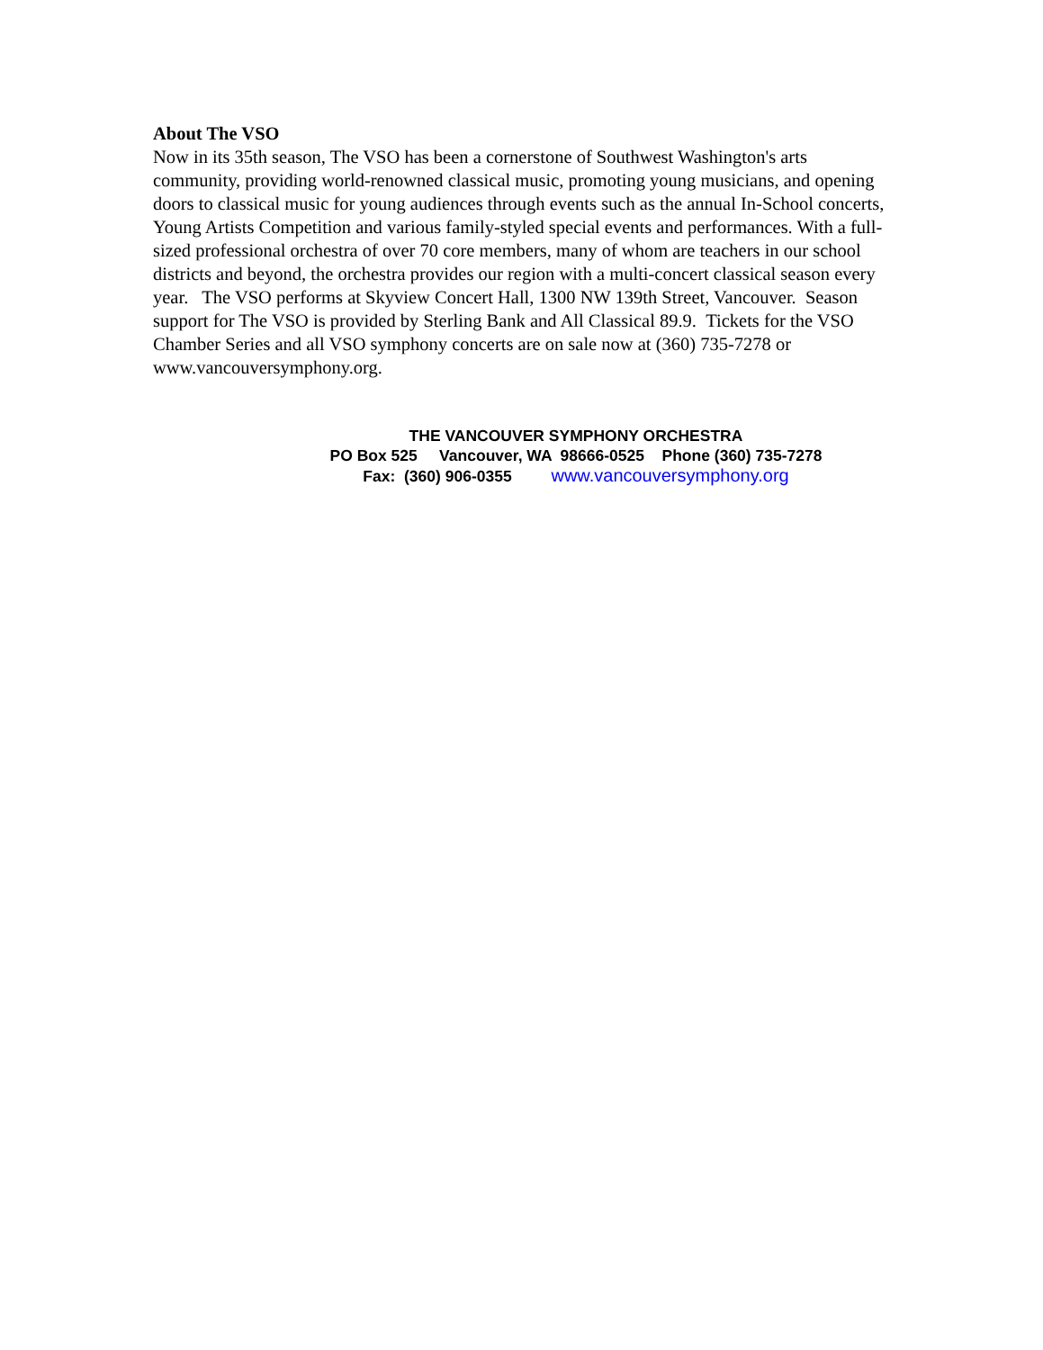About The VSO
Now in its 35th season, The VSO has been a cornerstone of Southwest Washington's arts community, providing world-renowned classical music, promoting young musicians, and opening doors to classical music for young audiences through events such as the annual In-School concerts, Young Artists Competition and various family-styled special events and performances. With a full-sized professional orchestra of over 70 core members, many of whom are teachers in our school districts and beyond, the orchestra provides our region with a multi-concert classical season every year. The VSO performs at Skyview Concert Hall, 1300 NW 139th Street, Vancouver. Season support for The VSO is provided by Sterling Bank and All Classical 89.9. Tickets for the VSO Chamber Series and all VSO symphony concerts are on sale now at (360) 735-7278 or www.vancouversymphony.org.
THE VANCOUVER SYMPHONY ORCHESTRA
PO Box 525 Vancouver, WA 98666-0525 Phone (360) 735-7278
Fax: (360) 906-0355 www.vancouversymphony.org